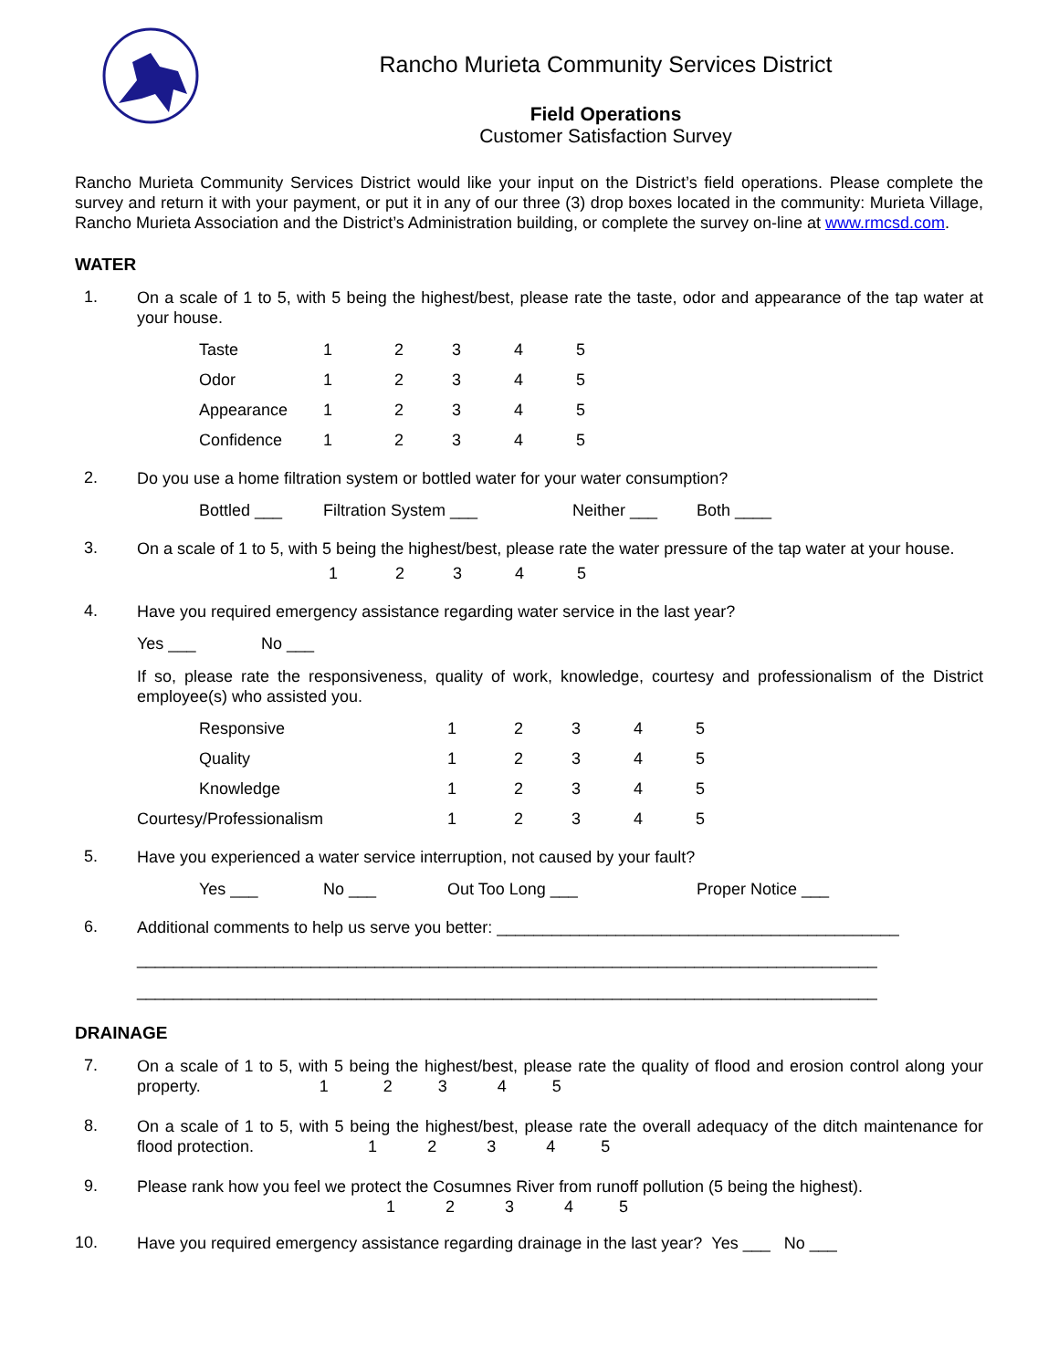Rancho Murieta Community Services District
Field Operations
Customer Satisfaction Survey
Rancho Murieta Community Services District would like your input on the District’s field operations. Please complete the survey and return it with your payment, or put it in any of our three (3) drop boxes located in the community: Murieta Village, Rancho Murieta Association and the District’s Administration building, or complete the survey on-line at www.rmcsd.com.
WATER
1.
On a scale of 1 to 5, with 5 being the highest/best, please rate the taste, odor and appearance of the tap water at your house.
| Taste | 1 | 2 | 3 | 4 | 5 |
| Odor | 1 | 2 | 3 | 4 | 5 |
| Appearance | 1 | 2 | 3 | 4 | 5 |
| Confidence | 1 | 2 | 3 | 4 | 5 |
2.
Do you use a home filtration system or bottled water for your water consumption?
| Bottled ___ | Filtration System ___ | Neither ___ | Both ____ |
3.
On a scale of 1 to 5, with 5 being the highest/best, please rate the water pressure of the tap water at your house.
| 1 | 2 | 3 | 4 | 5 |
4.
Have you required emergency assistance regarding water service in the last year?
| Yes ___ | No ___ |
If so, please rate the responsiveness, quality of work, knowledge, courtesy and professionalism of the District employee(s) who assisted you.
| Responsive | 1 | 2 | 3 | 4 | 5 |
| Quality | 1 | 2 | 3 | 4 | 5 |
| Knowledge | 1 | 2 | 3 | 4 | 5 |
| Courtesy/Professionalism | 1 | 2 | 3 | 4 | 5 |
5.
Have you experienced a water service interruption, not caused by your fault?
| Yes ___ | No ___ | Out Too Long ___ | Proper Notice ___ |
6.
Additional comments to help us serve you better: ____________________________________________
_________________________________________________________________________________
_________________________________________________________________________________
DRAINAGE
7.
On a scale of 1 to 5, with 5 being the highest/best, please rate the quality of flood and erosion control along your property. 1 2 3 4 5
8.
On a scale of 1 to 5, with 5 being the highest/best, please rate the overall adequacy of the ditch maintenance for flood protection. 1 2 3 4 5
9.
Please rank how you feel we protect the Cosumnes River from runoff pollution (5 being the highest).
1 2 3 4 5
10.
Have you required emergency assistance regarding drainage in the last year? Yes ___ No ___